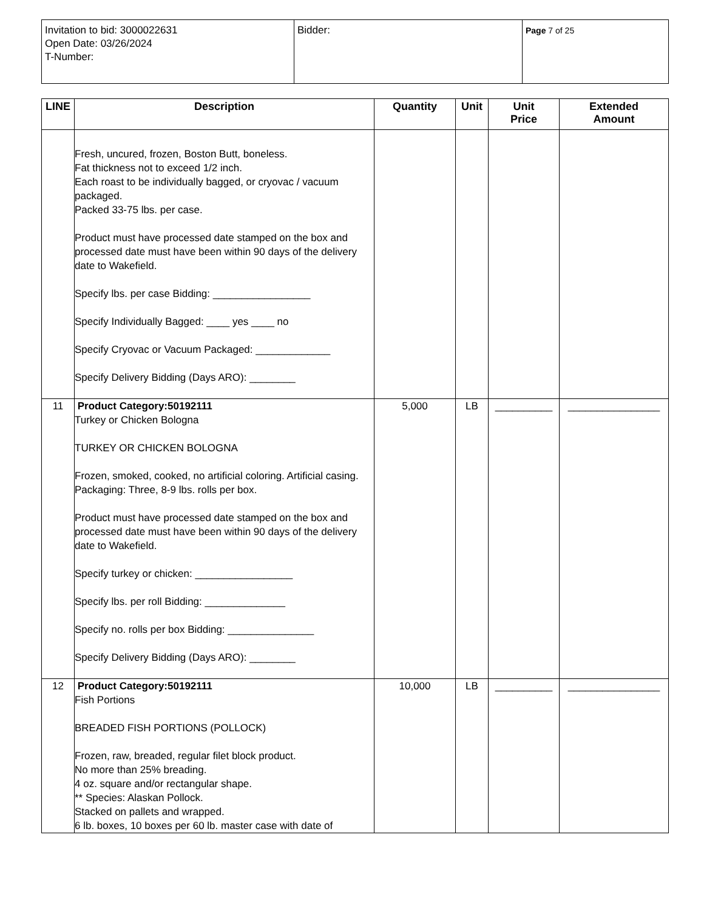| Invitation to bid: 3000022631 Open Date: 03/26/2024 T-Number: | Bidder: | Page 7 of 25 |
| LINE | Description | Quantity | Unit | Unit Price | Extended Amount |
| --- | --- | --- | --- | --- | --- |
| | Fresh, uncured, frozen, Boston Butt, boneless. Fat thickness not to exceed 1/2 inch. Each roast to be individually bagged, or cryovac / vacuum packaged. Packed 33-75 lbs. per case. Product must have processed date stamped on the box and processed date must have been within 90 days of the delivery date to Wakefield. Specify lbs. per case Bidding: _________________ Specify Individually Bagged: ____ yes ____ no Specify Cryovac or Vacuum Packaged: _____________ Specify Delivery Bidding (Days ARO): ________ | | | | |
| 11 | Product Category:50192111 Turkey or Chicken Bologna TURKEY OR CHICKEN BOLOGNA Frozen, smoked, cooked, no artificial coloring. Artificial casing. Packaging: Three, 8-9 lbs. rolls per box. Product must have processed date stamped on the box and processed date must have been within 90 days of the delivery date to Wakefield. Specify turkey or chicken: _________________ Specify lbs. per roll Bidding: ______________ Specify no. rolls per box Bidding: _______________ Specify Delivery Bidding (Days ARO): ________ | 5,000 | LB | __________ | ________________ |
| 12 | Product Category:50192111 Fish Portions BREADED FISH PORTIONS (POLLOCK) Frozen, raw, breaded, regular filet block product. No more than 25% breading. 4 oz. square and/or rectangular shape. ** Species: Alaskan Pollock. Stacked on pallets and wrapped. 6 lb. boxes, 10 boxes per 60 lb. master case with date of | 10,000 | LB | __________ | ________________ |